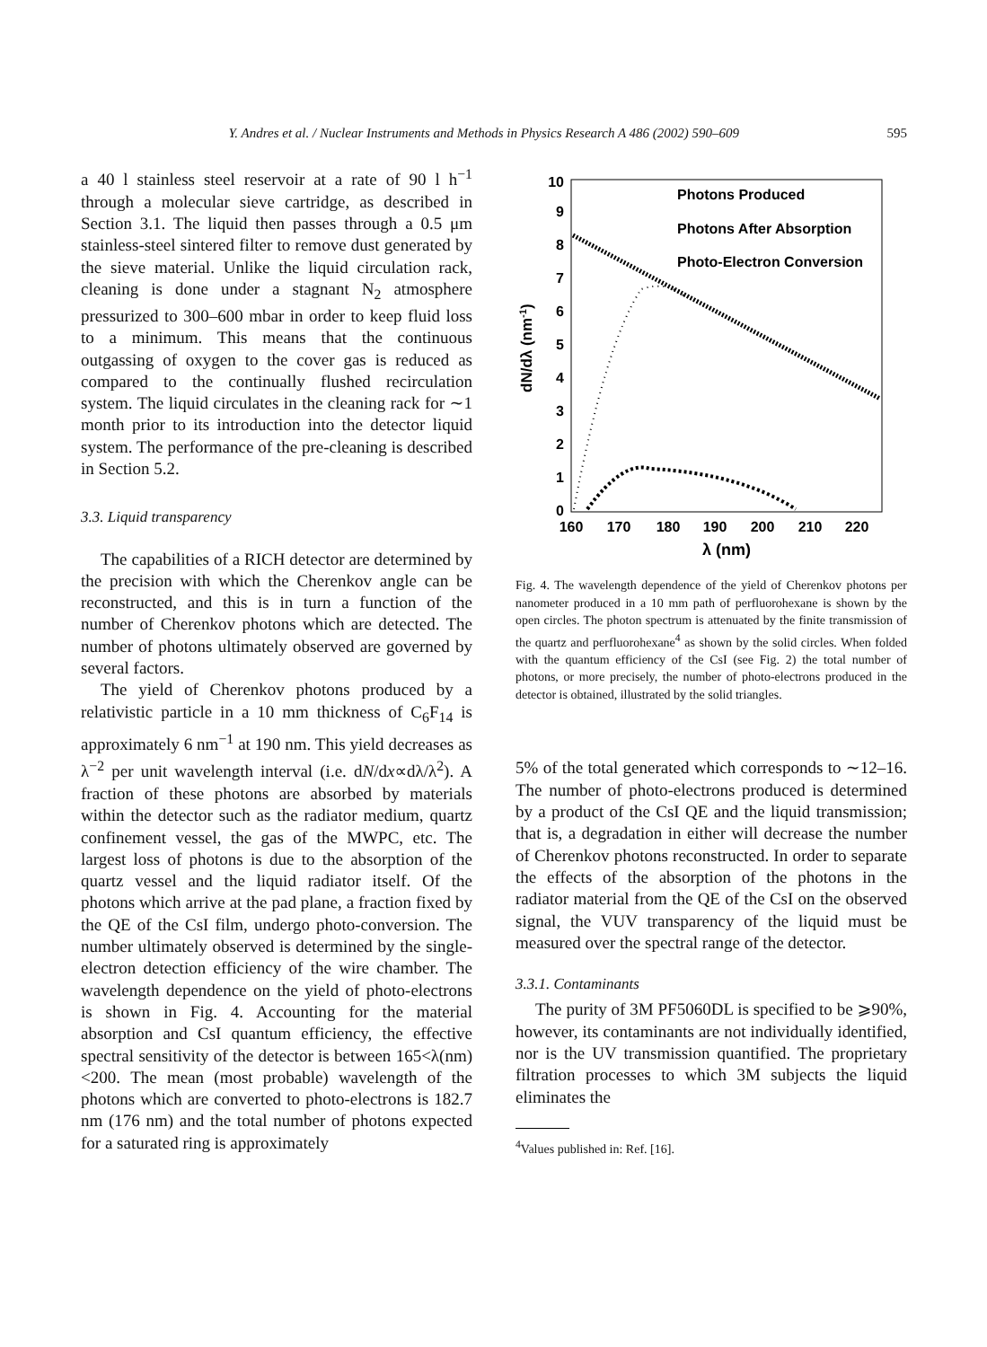Y. Andres et al. / Nuclear Instruments and Methods in Physics Research A 486 (2002) 590–609 595
a 40 l stainless steel reservoir at a rate of 90 l h<sup>−1</sup> through a molecular sieve cartridge, as described in Section 3.1. The liquid then passes through a 0.5 μm stainless-steel sintered filter to remove dust generated by the sieve material. Unlike the liquid circulation rack, cleaning is done under a stagnant N<sub>2</sub> atmosphere pressurized to 300–600 mbar in order to keep fluid loss to a minimum. This means that the continuous outgassing of oxygen to the cover gas is reduced as compared to the continually flushed recirculation system. The liquid circulates in the cleaning rack for ∼1 month prior to its introduction into the detector liquid system. The performance of the pre-cleaning is described in Section 5.2.
3.3. Liquid transparency
The capabilities of a RICH detector are determined by the precision with which the Cherenkov angle can be reconstructed, and this is in turn a function of the number of Cherenkov photons which are detected. The number of photons ultimately observed are governed by several factors.
The yield of Cherenkov photons produced by a relativistic particle in a 10 mm thickness of C<sub>6</sub>F<sub>14</sub> is approximately 6 nm<sup>−1</sup> at 190 nm. This yield decreases as λ<sup>−2</sup> per unit wavelength interval (i.e. dN/dx∝dλ/λ<sup>2</sup>). A fraction of these photons are absorbed by materials within the detector such as the radiator medium, quartz confinement vessel, the gas of the MWPC, etc. The largest loss of photons is due to the absorption of the quartz vessel and the liquid radiator itself. Of the photons which arrive at the pad plane, a fraction fixed by the QE of the CsI film, undergo photo-conversion. The number ultimately observed is determined by the single-electron detection efficiency of the wire chamber. The wavelength dependence on the yield of photo-electrons is shown in Fig. 4. Accounting for the material absorption and CsI quantum efficiency, the effective spectral sensitivity of the detector is between 165<λ(nm)<200. The mean (most probable) wavelength of the photons which are converted to photo-electrons is 182.7 nm (176 nm) and the total number of photons expected for a saturated ring is approximately
0
1
2
3
4
5
6
7
8
9
10
160
170
180
190
200
210
220
λ (nm)
dN/dλ (nm-1)
Photons Produced
Photons After Absorption
Photo-Electron Conversion
Fig. 4. The wavelength dependence of the yield of Cherenkov photons per nanometer produced in a 10 mm path of perfluorohexane is shown by the open circles. The photon spectrum is attenuated by the finite transmission of the quartz and perfluorohexane<sup>4</sup> as shown by the solid circles. When folded with the quantum efficiency of the CsI (see Fig. 2) the total number of photons, or more precisely, the number of photo-electrons produced in the detector is obtained, illustrated by the solid triangles.
5% of the total generated which corresponds to ∼12–16. The number of photo-electrons produced is determined by a product of the CsI QE and the liquid transmission; that is, a degradation in either will decrease the number of Cherenkov photons reconstructed. In order to separate the effects of the absorption of the photons in the radiator material from the QE of the CsI on the observed signal, the VUV transparency of the liquid must be measured over the spectral range of the detector.
3.3.1. Contaminants
The purity of 3M PF5060DL is specified to be ⩾90%, however, its contaminants are not individually identified, nor is the UV transmission quantified. The proprietary filtration processes to which 3M subjects the liquid eliminates the
<sup>4</sup> Values published in: Ref. [16].